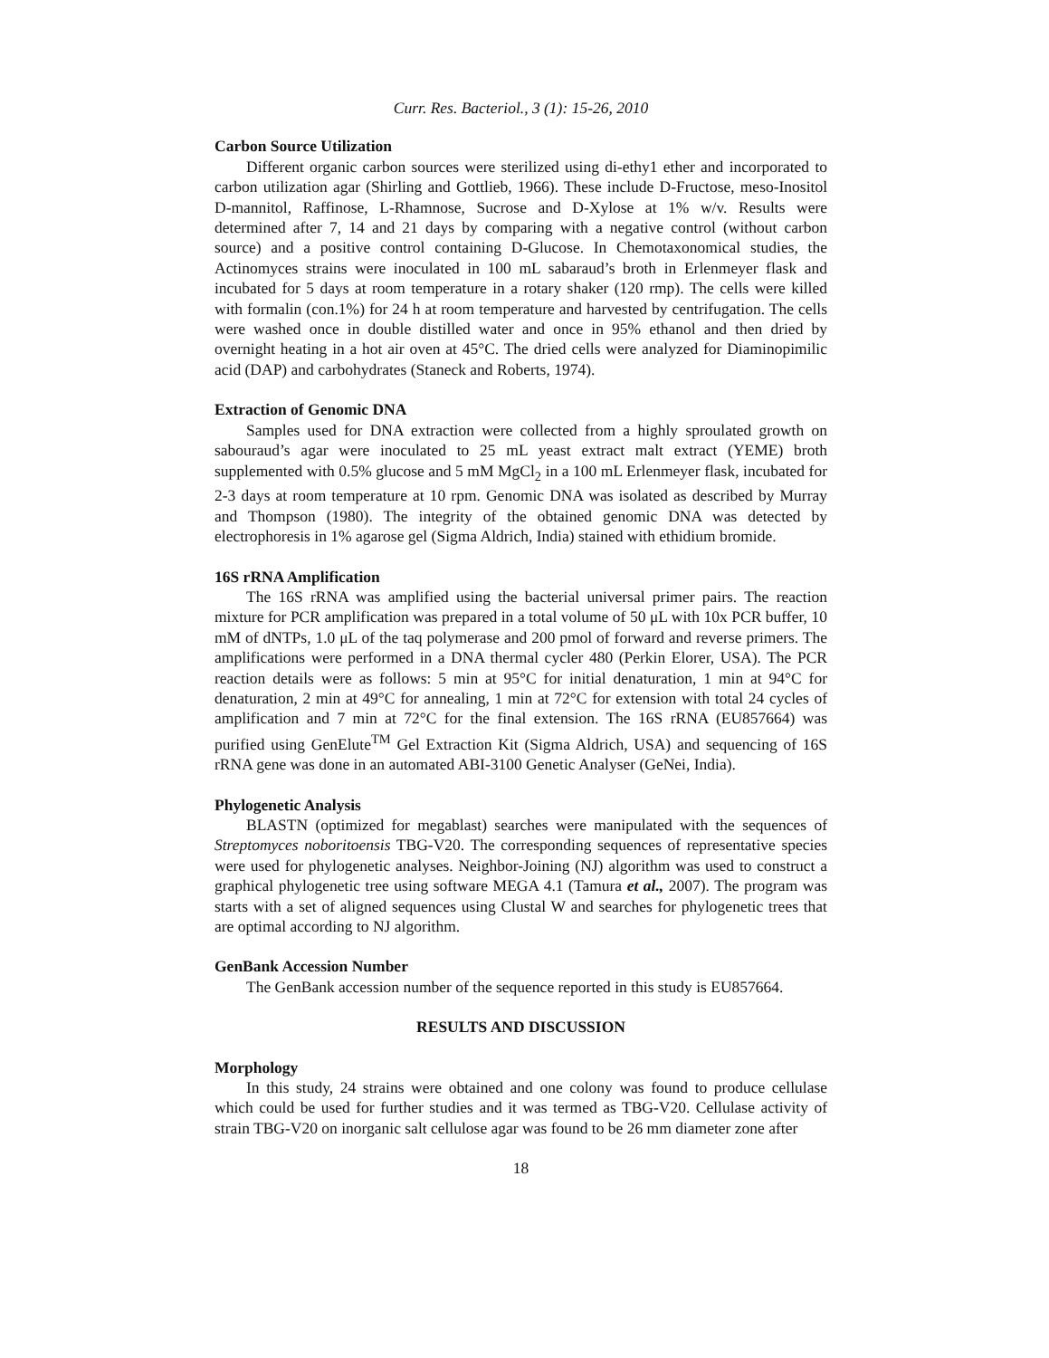Curr. Res. Bacteriol., 3 (1): 15-26, 2010
Carbon Source Utilization
Different organic carbon sources were sterilized using di-ethy1 ether and incorporated to carbon utilization agar (Shirling and Gottlieb, 1966). These include D-Fructose, meso-Inositol D-mannitol, Raffinose, L-Rhamnose, Sucrose and D-Xylose at 1% w/v. Results were determined after 7, 14 and 21 days by comparing with a negative control (without carbon source) and a positive control containing D-Glucose. In Chemotaxonomical studies, the Actinomyces strains were inoculated in 100 mL sabaraud’s broth in Erlenmeyer flask and incubated for 5 days at room temperature in a rotary shaker (120 rmp). The cells were killed with formalin (con.1%) for 24 h at room temperature and harvested by centrifugation. The cells were washed once in double distilled water and once in 95% ethanol and then dried by overnight heating in a hot air oven at 45°C. The dried cells were analyzed for Diaminopimilic acid (DAP) and carbohydrates (Staneck and Roberts, 1974).
Extraction of Genomic DNA
Samples used for DNA extraction were collected from a highly sproulated growth on sabouraud’s agar were inoculated to 25 mL yeast extract malt extract (YEME) broth supplemented with 0.5% glucose and 5 mM MgCl<sub>2</sub> in a 100 mL Erlenmeyer flask, incubated for 2-3 days at room temperature at 10 rpm. Genomic DNA was isolated as described by Murray and Thompson (1980). The integrity of the obtained genomic DNA was detected by electrophoresis in 1% agarose gel (Sigma Aldrich, India) stained with ethidium bromide.
16S rRNA Amplification
The 16S rRNA was amplified using the bacterial universal primer pairs. The reaction mixture for PCR amplification was prepared in a total volume of 50 μL with 10x PCR buffer, 10 mM of dNTPs, 1.0 μL of the taq polymerase and 200 pmol of forward and reverse primers. The amplifications were performed in a DNA thermal cycler 480 (Perkin Elorer, USA). The PCR reaction details were as follows: 5 min at 95°C for initial denaturation, 1 min at 94°C for denaturation, 2 min at 49°C for annealing, 1 min at 72°C for extension with total 24 cycles of amplification and 7 min at 72°C for the final extension. The 16S rRNA (EU857664) was purified using GenElute<sup>TM</sup> Gel Extraction Kit (Sigma Aldrich, USA) and sequencing of 16S rRNA gene was done in an automated ABI-3100 Genetic Analyser (GeNei, India).
Phylogenetic Analysis
BLASTN (optimized for megablast) searches were manipulated with the sequences of Streptomyces noboritoensis TBG-V20. The corresponding sequences of representative species were used for phylogenetic analyses. Neighbor-Joining (NJ) algorithm was used to construct a graphical phylogenetic tree using software MEGA 4.1 (Tamura et al., 2007). The program was starts with a set of aligned sequences using Clustal W and searches for phylogenetic trees that are optimal according to NJ algorithm.
GenBank Accession Number
The GenBank accession number of the sequence reported in this study is EU857664.
RESULTS AND DISCUSSION
Morphology
In this study, 24 strains were obtained and one colony was found to produce cellulase which could be used for further studies and it was termed as TBG-V20. Cellulase activity of strain TBG-V20 on inorganic salt cellulose agar was found to be 26 mm diameter zone after
18